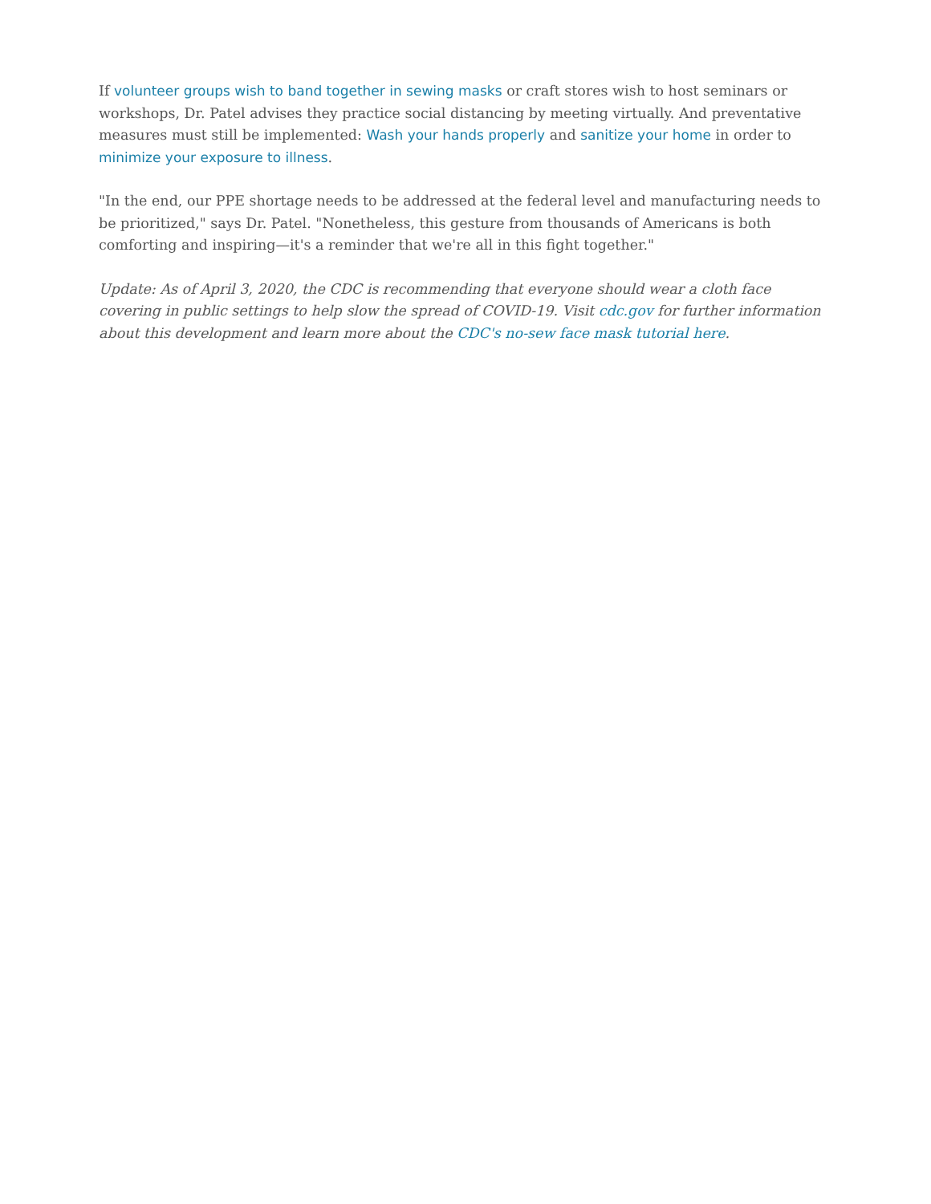If volunteer groups wish to band together in sewing masks or craft stores wish to host seminars or workshops, Dr. Patel advises they practice social distancing by meeting virtually. And preventative measures must still be implemented: Wash your hands properly and sanitize your home in order to minimize your exposure to illness.
"In the end, our PPE shortage needs to be addressed at the federal level and manufacturing needs to be prioritized," says Dr. Patel. "Nonetheless, this gesture from thousands of Americans is both comforting and inspiring—it's a reminder that we're all in this fight together."
Update: As of April 3, 2020, the CDC is recommending that everyone should wear a cloth face covering in public settings to help slow the spread of COVID-19. Visit cdc.gov for further information about this development and learn more about the CDC's no-sew face mask tutorial here.